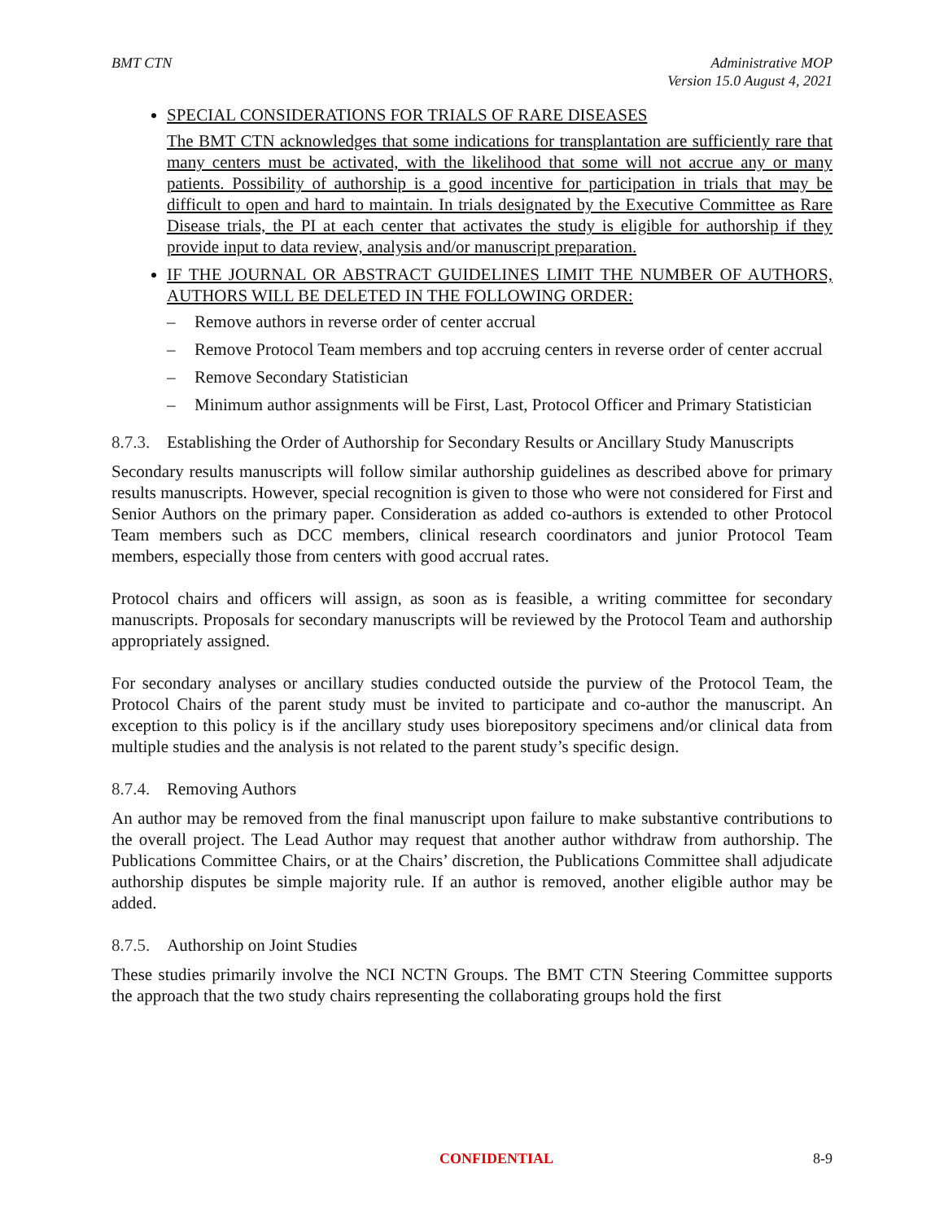BMT CTN Administrative MOP
Version 15.0 August 4, 2021
SPECIAL CONSIDERATIONS FOR TRIALS OF RARE DISEASES
The BMT CTN acknowledges that some indications for transplantation are sufficiently rare that many centers must be activated, with the likelihood that some will not accrue any or many patients. Possibility of authorship is a good incentive for participation in trials that may be difficult to open and hard to maintain. In trials designated by the Executive Committee as Rare Disease trials, the PI at each center that activates the study is eligible for authorship if they provide input to data review, analysis and/or manuscript preparation.
IF THE JOURNAL OR ABSTRACT GUIDELINES LIMIT THE NUMBER OF AUTHORS, AUTHORS WILL BE DELETED IN THE FOLLOWING ORDER:
– Remove authors in reverse order of center accrual
– Remove Protocol Team members and top accruing centers in reverse order of center accrual
– Remove Secondary Statistician
– Minimum author assignments will be First, Last, Protocol Officer and Primary Statistician
8.7.3. Establishing the Order of Authorship for Secondary Results or Ancillary Study Manuscripts
Secondary results manuscripts will follow similar authorship guidelines as described above for primary results manuscripts. However, special recognition is given to those who were not considered for First and Senior Authors on the primary paper. Consideration as added co-authors is extended to other Protocol Team members such as DCC members, clinical research coordinators and junior Protocol Team members, especially those from centers with good accrual rates.
Protocol chairs and officers will assign, as soon as is feasible, a writing committee for secondary manuscripts. Proposals for secondary manuscripts will be reviewed by the Protocol Team and authorship appropriately assigned.
For secondary analyses or ancillary studies conducted outside the purview of the Protocol Team, the Protocol Chairs of the parent study must be invited to participate and co-author the manuscript. An exception to this policy is if the ancillary study uses biorepository specimens and/or clinical data from multiple studies and the analysis is not related to the parent study’s specific design.
8.7.4. Removing Authors
An author may be removed from the final manuscript upon failure to make substantive contributions to the overall project. The Lead Author may request that another author withdraw from authorship. The Publications Committee Chairs, or at the Chairs’ discretion, the Publications Committee shall adjudicate authorship disputes be simple majority rule. If an author is removed, another eligible author may be added.
8.7.5. Authorship on Joint Studies
These studies primarily involve the NCI NCTN Groups. The BMT CTN Steering Committee supports the approach that the two study chairs representing the collaborating groups hold the first
CONFIDENTIAL 8-9